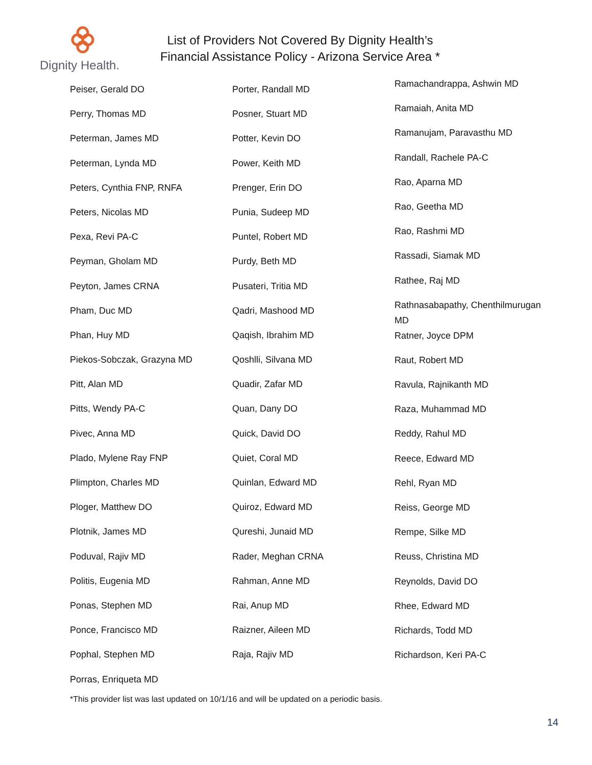Dignity Health.
List of Providers Not Covered By Dignity Health’s
Financial Assistance Policy - Arizona Service Area *
Peiser, Gerald DO
Perry, Thomas MD
Peterman, James MD
Peterman, Lynda MD
Peters, Cynthia FNP, RNFA
Peters, Nicolas MD
Pexa, Revi PA-C
Peyman, Gholam MD
Peyton, James CRNA
Pham, Duc MD
Phan, Huy MD
Piekos-Sobczak, Grazyna MD
Pitt, Alan MD
Pitts, Wendy PA-C
Pivec, Anna MD
Plado, Mylene Ray FNP
Plimpton, Charles MD
Ploger, Matthew DO
Plotnik, James MD
Poduval, Rajiv MD
Politis, Eugenia MD
Ponas, Stephen MD
Ponce, Francisco MD
Pophal, Stephen MD
Porras, Enriqueta MD
Porter, Randall MD
Posner, Stuart MD
Potter, Kevin DO
Power, Keith MD
Prenger, Erin DO
Punia, Sudeep MD
Puntel, Robert MD
Purdy, Beth MD
Pusateri, Tritia MD
Qadri, Mashood MD
Qaqish, Ibrahim MD
Qoshlli, Silvana MD
Quadir, Zafar MD
Quan, Dany DO
Quick, David DO
Quiet, Coral MD
Quinlan, Edward MD
Quiroz, Edward MD
Qureshi, Junaid MD
Rader, Meghan CRNA
Rahman, Anne MD
Rai, Anup MD
Raizner, Aileen MD
Raja, Rajiv MD
Ramachandrappa, Ashwin MD
Ramaiah, Anita MD
Ramanujam, Paravasthu MD
Randall, Rachele PA-C
Rao, Aparna MD
Rao, Geetha MD
Rao, Rashmi MD
Rassadi, Siamak MD
Rathee, Raj MD
Rathnasabapathy, Chenthilmurugan MD
Ratner, Joyce DPM
Raut, Robert MD
Ravula, Rajnikanth MD
Raza, Muhammad MD
Reddy, Rahul MD
Reece, Edward MD
Rehl, Ryan MD
Reiss, George MD
Rempe, Silke MD
Reuss, Christina MD
Reynolds, David DO
Rhee, Edward MD
Richards, Todd MD
Richardson, Keri PA-C
*This provider list was last updated on 10/1/16 and will be updated on a periodic basis.
14